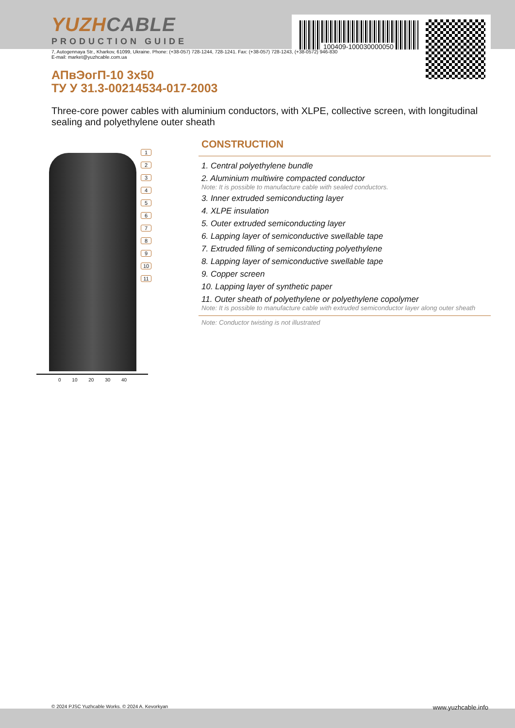100409-100030000050
YUZHCABLE
PRODUCTION GUIDE
7, Autogennaya Str., Kharkov, 61099, Ukraine. Phone: (+38-057) 728-1244, 728-1241. Fax: (+38-057) 728-1243, (+38-0572) 946-830
E-mail: market@yuzhcable.com.ua
АПвЭогП-10 3x50
ТУ У 31.3-00214534-017-2003
Three-core power cables with aluminium conductors, with XLPE, collective screen, with longitudinal sealing and polyethylene outer sheath
1
2
3
4
5
6
7
8
9
10
11
0 10 20 30 40
CONSTRUCTION
1. Central polyethylene bundle
2. Aluminium multiwire compacted conductor
Note: It is possible to manufacture cable with sealed conductors.
3. Inner extruded semiconducting layer
4. XLPE insulation
5. Outer extruded semiconducting layer
6. Lapping layer of semiconductive swellable tape
7. Extruded filling of semiconducting polyethylene
8. Lapping layer of semiconductive swellable tape
9. Copper screen
10. Lapping layer of synthetic paper
11. Outer sheath of polyethylene or polyethylene copolymer
Note: It is possible to manufacture cable with extruded semiconductor layer along outer sheath
Note: Conductor twisting is not illustrated
© 2024 PJSC Yuzhcable Works. © 2024 A. Kevorkyan www.yuzhcable.info